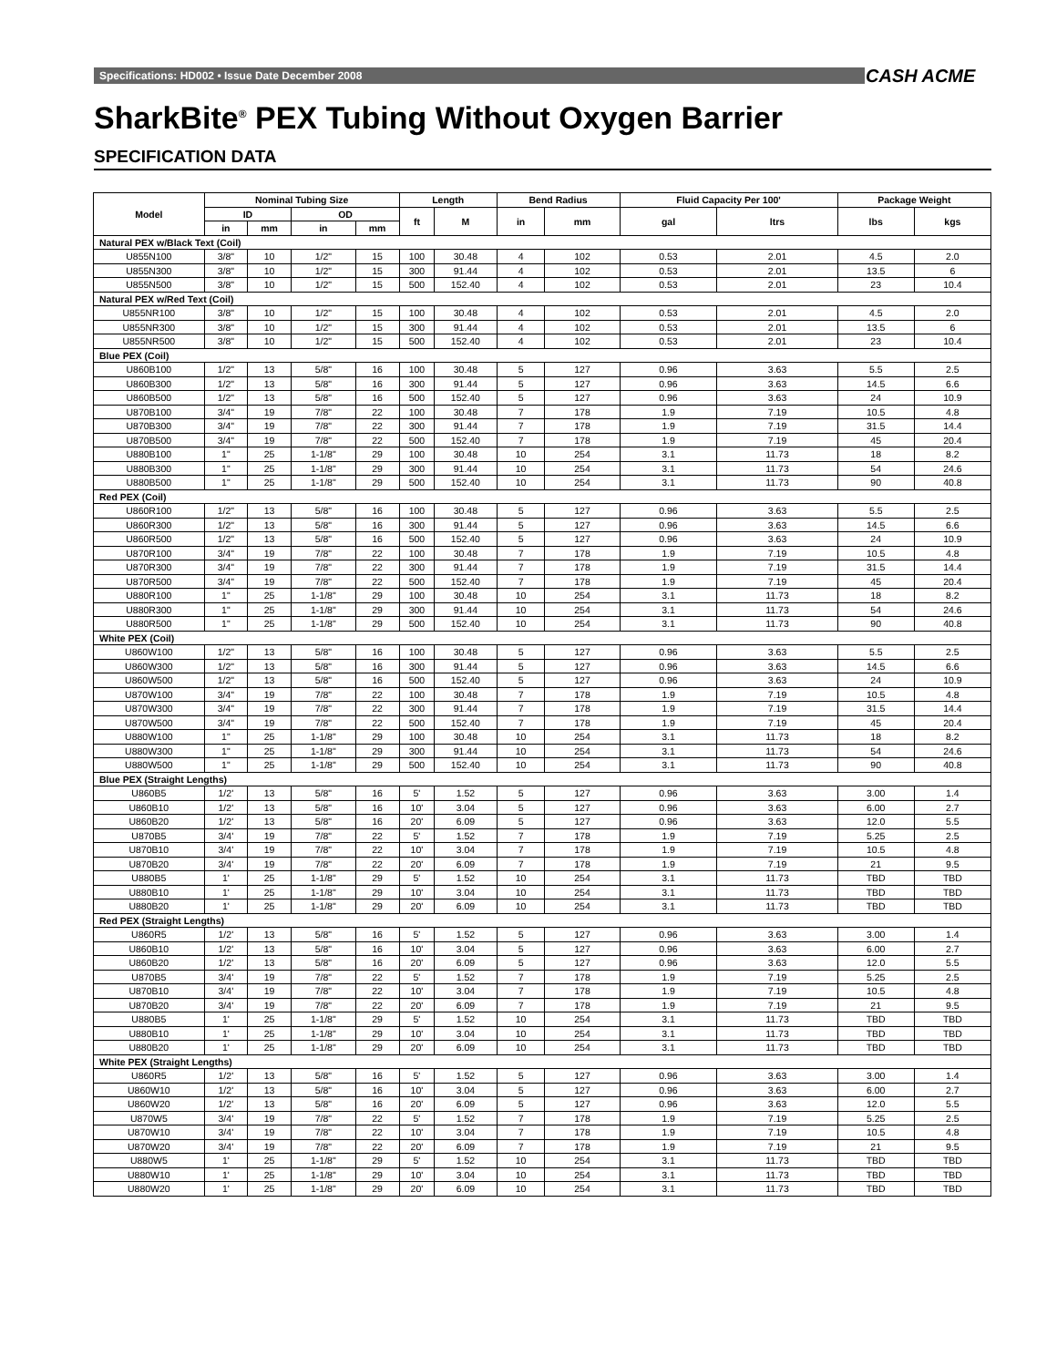Specifications: HD002 • Issue Date December 2008 CASH ACME
SharkBite<sup>®</sup> PEX Tubing Without Oxygen Barrier
SPECIFICATION DATA
| Model | Nominal Tubing Size | | | | Length | | Bend Radius | | Fluid Capacity Per 100' | | Package Weight | |
| --- | --- | --- | --- | --- | --- | --- | --- | --- | --- | --- | --- | --- |
| | ID | | OD | | ft | M | in | mm | gal | ltrs | lbs | kgs |
| | in | mm | in | mm | | | | | | | | |
| Natural PEX w/Black Text (Coil) | | | | | | | | | | | | |
| U855N100 | 3/8" | 10 | 1/2" | 15 | 100 | 30.48 | 4 | 102 | 0.53 | 2.01 | 4.5 | 2.0 |
| U855N300 | 3/8" | 10 | 1/2" | 15 | 300 | 91.44 | 4 | 102 | 0.53 | 2.01 | 13.5 | 6 |
| U855N500 | 3/8" | 10 | 1/2" | 15 | 500 | 152.40 | 4 | 102 | 0.53 | 2.01 | 23 | 10.4 |
| Natural PEX w/Red Text (Coil) | | | | | | | | | | | | |
| U855NR100 | 3/8" | 10 | 1/2" | 15 | 100 | 30.48 | 4 | 102 | 0.53 | 2.01 | 4.5 | 2.0 |
| U855NR300 | 3/8" | 10 | 1/2" | 15 | 300 | 91.44 | 4 | 102 | 0.53 | 2.01 | 13.5 | 6 |
| U855NR500 | 3/8" | 10 | 1/2" | 15 | 500 | 152.40 | 4 | 102 | 0.53 | 2.01 | 23 | 10.4 |
| Blue PEX (Coil) | | | | | | | | | | | | |
| U860B100 | 1/2" | 13 | 5/8" | 16 | 100 | 30.48 | 5 | 127 | 0.96 | 3.63 | 5.5 | 2.5 |
| U860B300 | 1/2" | 13 | 5/8" | 16 | 300 | 91.44 | 5 | 127 | 0.96 | 3.63 | 14.5 | 6.6 |
| U860B500 | 1/2" | 13 | 5/8" | 16 | 500 | 152.40 | 5 | 127 | 0.96 | 3.63 | 24 | 10.9 |
| U870B100 | 3/4" | 19 | 7/8" | 22 | 100 | 30.48 | 7 | 178 | 1.9 | 7.19 | 10.5 | 4.8 |
| U870B300 | 3/4" | 19 | 7/8" | 22 | 300 | 91.44 | 7 | 178 | 1.9 | 7.19 | 31.5 | 14.4 |
| U870B500 | 3/4" | 19 | 7/8" | 22 | 500 | 152.40 | 7 | 178 | 1.9 | 7.19 | 45 | 20.4 |
| U880B100 | 1" | 25 | 1-1/8" | 29 | 100 | 30.48 | 10 | 254 | 3.1 | 11.73 | 18 | 8.2 |
| U880B300 | 1" | 25 | 1-1/8" | 29 | 300 | 91.44 | 10 | 254 | 3.1 | 11.73 | 54 | 24.6 |
| U880B500 | 1" | 25 | 1-1/8" | 29 | 500 | 152.40 | 10 | 254 | 3.1 | 11.73 | 90 | 40.8 |
| Red PEX (Coil) | | | | | | | | | | | | |
| U860R100 | 1/2" | 13 | 5/8" | 16 | 100 | 30.48 | 5 | 127 | 0.96 | 3.63 | 5.5 | 2.5 |
| U860R300 | 1/2" | 13 | 5/8" | 16 | 300 | 91.44 | 5 | 127 | 0.96 | 3.63 | 14.5 | 6.6 |
| U860R500 | 1/2" | 13 | 5/8" | 16 | 500 | 152.40 | 5 | 127 | 0.96 | 3.63 | 24 | 10.9 |
| U870R100 | 3/4" | 19 | 7/8" | 22 | 100 | 30.48 | 7 | 178 | 1.9 | 7.19 | 10.5 | 4.8 |
| U870R300 | 3/4" | 19 | 7/8" | 22 | 300 | 91.44 | 7 | 178 | 1.9 | 7.19 | 31.5 | 14.4 |
| U870R500 | 3/4" | 19 | 7/8" | 22 | 500 | 152.40 | 7 | 178 | 1.9 | 7.19 | 45 | 20.4 |
| U880R100 | 1" | 25 | 1-1/8" | 29 | 100 | 30.48 | 10 | 254 | 3.1 | 11.73 | 18 | 8.2 |
| U880R300 | 1" | 25 | 1-1/8" | 29 | 300 | 91.44 | 10 | 254 | 3.1 | 11.73 | 54 | 24.6 |
| U880R500 | 1" | 25 | 1-1/8" | 29 | 500 | 152.40 | 10 | 254 | 3.1 | 11.73 | 90 | 40.8 |
| White PEX (Coil) | | | | | | | | | | | | |
| U860W100 | 1/2" | 13 | 5/8" | 16 | 100 | 30.48 | 5 | 127 | 0.96 | 3.63 | 5.5 | 2.5 |
| U860W300 | 1/2" | 13 | 5/8" | 16 | 300 | 91.44 | 5 | 127 | 0.96 | 3.63 | 14.5 | 6.6 |
| U860W500 | 1/2" | 13 | 5/8" | 16 | 500 | 152.40 | 5 | 127 | 0.96 | 3.63 | 24 | 10.9 |
| U870W100 | 3/4" | 19 | 7/8" | 22 | 100 | 30.48 | 7 | 178 | 1.9 | 7.19 | 10.5 | 4.8 |
| U870W300 | 3/4" | 19 | 7/8" | 22 | 300 | 91.44 | 7 | 178 | 1.9 | 7.19 | 31.5 | 14.4 |
| U870W500 | 3/4" | 19 | 7/8" | 22 | 500 | 152.40 | 7 | 178 | 1.9 | 7.19 | 45 | 20.4 |
| U880W100 | 1" | 25 | 1-1/8" | 29 | 100 | 30.48 | 10 | 254 | 3.1 | 11.73 | 18 | 8.2 |
| U880W300 | 1" | 25 | 1-1/8" | 29 | 300 | 91.44 | 10 | 254 | 3.1 | 11.73 | 54 | 24.6 |
| U880W500 | 1" | 25 | 1-1/8" | 29 | 500 | 152.40 | 10 | 254 | 3.1 | 11.73 | 90 | 40.8 |
| Blue PEX (Straight Lengths) | | | | | | | | | | | | |
| U860B5 | 1/2' | 13 | 5/8" | 16 | 5' | 1.52 | 5 | 127 | 0.96 | 3.63 | 3.00 | 1.4 |
| U860B10 | 1/2' | 13 | 5/8" | 16 | 10' | 3.04 | 5 | 127 | 0.96 | 3.63 | 6.00 | 2.7 |
| U860B20 | 1/2' | 13 | 5/8" | 16 | 20' | 6.09 | 5 | 127 | 0.96 | 3.63 | 12.0 | 5.5 |
| U870B5 | 3/4' | 19 | 7/8" | 22 | 5' | 1.52 | 7 | 178 | 1.9 | 7.19 | 5.25 | 2.5 |
| U870B10 | 3/4' | 19 | 7/8" | 22 | 10' | 3.04 | 7 | 178 | 1.9 | 7.19 | 10.5 | 4.8 |
| U870B20 | 3/4' | 19 | 7/8" | 22 | 20' | 6.09 | 7 | 178 | 1.9 | 7.19 | 21 | 9.5 |
| U880B5 | 1' | 25 | 1-1/8" | 29 | 5' | 1.52 | 10 | 254 | 3.1 | 11.73 | TBD | TBD |
| U880B10 | 1' | 25 | 1-1/8" | 29 | 10' | 3.04 | 10 | 254 | 3.1 | 11.73 | TBD | TBD |
| U880B20 | 1' | 25 | 1-1/8" | 29 | 20' | 6.09 | 10 | 254 | 3.1 | 11.73 | TBD | TBD |
| Red PEX (Straight Lengths) | | | | | | | | | | | | |
| U860R5 | 1/2' | 13 | 5/8" | 16 | 5' | 1.52 | 5 | 127 | 0.96 | 3.63 | 3.00 | 1.4 |
| U860B10 | 1/2' | 13 | 5/8" | 16 | 10' | 3.04 | 5 | 127 | 0.96 | 3.63 | 6.00 | 2.7 |
| U860B20 | 1/2' | 13 | 5/8" | 16 | 20' | 6.09 | 5 | 127 | 0.96 | 3.63 | 12.0 | 5.5 |
| U870B5 | 3/4' | 19 | 7/8" | 22 | 5' | 1.52 | 7 | 178 | 1.9 | 7.19 | 5.25 | 2.5 |
| U870B10 | 3/4' | 19 | 7/8" | 22 | 10' | 3.04 | 7 | 178 | 1.9 | 7.19 | 10.5 | 4.8 |
| U870B20 | 3/4' | 19 | 7/8" | 22 | 20' | 6.09 | 7 | 178 | 1.9 | 7.19 | 21 | 9.5 |
| U880B5 | 1' | 25 | 1-1/8" | 29 | 5' | 1.52 | 10 | 254 | 3.1 | 11.73 | TBD | TBD |
| U880B10 | 1' | 25 | 1-1/8" | 29 | 10' | 3.04 | 10 | 254 | 3.1 | 11.73 | TBD | TBD |
| U880B20 | 1' | 25 | 1-1/8" | 29 | 20' | 6.09 | 10 | 254 | 3.1 | 11.73 | TBD | TBD |
| White PEX (Straight Lengths) | | | | | | | | | | | | |
| U860R5 | 1/2' | 13 | 5/8" | 16 | 5' | 1.52 | 5 | 127 | 0.96 | 3.63 | 3.00 | 1.4 |
| U860W10 | 1/2' | 13 | 5/8" | 16 | 10' | 3.04 | 5 | 127 | 0.96 | 3.63 | 6.00 | 2.7 |
| U860W20 | 1/2' | 13 | 5/8" | 16 | 20' | 6.09 | 5 | 127 | 0.96 | 3.63 | 12.0 | 5.5 |
| U870W5 | 3/4' | 19 | 7/8" | 22 | 5' | 1.52 | 7 | 178 | 1.9 | 7.19 | 5.25 | 2.5 |
| U870W10 | 3/4' | 19 | 7/8" | 22 | 10' | 3.04 | 7 | 178 | 1.9 | 7.19 | 10.5 | 4.8 |
| U870W20 | 3/4' | 19 | 7/8" | 22 | 20' | 6.09 | 7 | 178 | 1.9 | 7.19 | 21 | 9.5 |
| U880W5 | 1' | 25 | 1-1/8" | 29 | 5' | 1.52 | 10 | 254 | 3.1 | 11.73 | TBD | TBD |
| U880W10 | 1' | 25 | 1-1/8" | 29 | 10' | 3.04 | 10 | 254 | 3.1 | 11.73 | TBD | TBD |
| U880W20 | 1' | 25 | 1-1/8" | 29 | 20' | 6.09 | 10 | 254 | 3.1 | 11.73 | TBD | TBD |